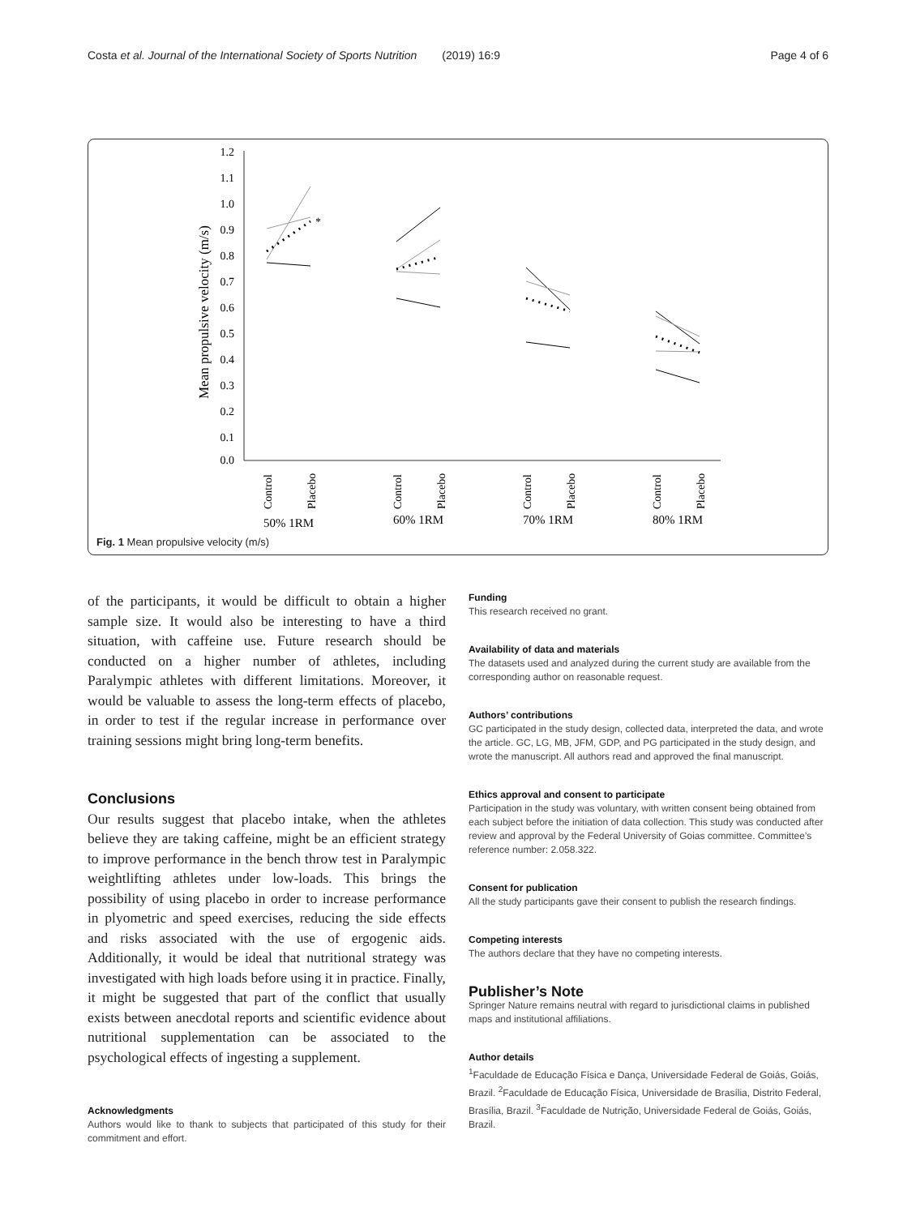Costa et al. Journal of the International Society of Sports Nutrition (2019) 16:9 Page 4 of 6
Mean propulsive velocity (m/s)
1.2
1.1
1.0
0.9
0.8
0.7
0.6
0.5
0.4
0.3
0.2
0.1
0.0
*
Control
Placebo
Control
Placebo
Control
Placebo
Control
Placebo
50% 1RM
60% 1RM
70% 1RM
80% 1RM
Fig. 1 Mean propulsive velocity (m/s)
of the participants, it would be difficult to obtain a higher sample size. It would also be interesting to have a third situation, with caffeine use. Future research should be conducted on a higher number of athletes, including Paralympic athletes with different limitations. Moreover, it would be valuable to assess the long-term effects of placebo, in order to test if the regular increase in performance over training sessions might bring long-term benefits.
Conclusions
Our results suggest that placebo intake, when the athletes believe they are taking caffeine, might be an efficient strategy to improve performance in the bench throw test in Paralympic weightlifting athletes under low-loads. This brings the possibility of using placebo in order to increase performance in plyometric and speed exercises, reducing the side effects and risks associated with the use of ergogenic aids. Additionally, it would be ideal that nutritional strategy was investigated with high loads before using it in practice. Finally, it might be suggested that part of the conflict that usually exists between anecdotal reports and scientific evidence about nutritional supplementation can be associated to the psychological effects of ingesting a supplement.
Acknowledgments
Authors would like to thank to subjects that participated of this study for their commitment and effort.
Funding
This research received no grant.
Availability of data and materials
The datasets used and analyzed during the current study are available from the corresponding author on reasonable request.
Authors’ contributions
GC participated in the study design, collected data, interpreted the data, and wrote the article. GC, LG, MB, JFM, GDP, and PG participated in the study design, and wrote the manuscript. All authors read and approved the final manuscript.
Ethics approval and consent to participate
Participation in the study was voluntary, with written consent being obtained from each subject before the initiation of data collection. This study was conducted after review and approval by the Federal University of Goias committee. Committee’s reference number: 2.058.322.
Consent for publication
All the study participants gave their consent to publish the research findings.
Competing interests
The authors declare that they have no competing interests.
Publisher’s Note
Springer Nature remains neutral with regard to jurisdictional claims in published maps and institutional affiliations.
Author details
<sup>1</sup> Faculdade de Educação Física e Dança, Universidade Federal de Goiás, Goiás, Brazil. <sup>2</sup>Faculdade de Educação Física, Universidade de Brasília, Distrito Federal, Brasília, Brazil. <sup>3</sup>Faculdade de Nutrição, Universidade Federal de Goiás, Goiás, Brazil.